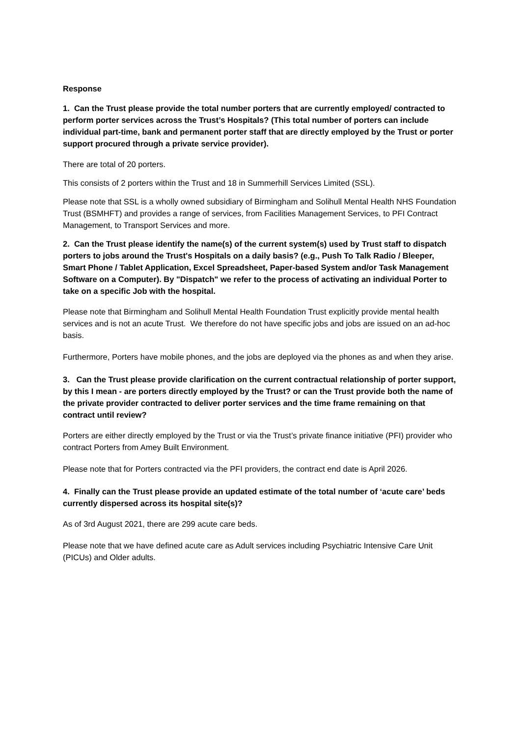Response
1. Can the Trust please provide the total number porters that are currently employed/ contracted to perform porter services across the Trust’s Hospitals? (This total number of porters can include individual part-time, bank and permanent porter staff that are directly employed by the Trust or porter support procured through a private service provider).
There are total of 20 porters.
This consists of 2 porters within the Trust and 18 in Summerhill Services Limited (SSL).
Please note that SSL is a wholly owned subsidiary of Birmingham and Solihull Mental Health NHS Foundation Trust (BSMHFT) and provides a range of services, from Facilities Management Services, to PFI Contract Management, to Transport Services and more.
2. Can the Trust please identify the name(s) of the current system(s) used by Trust staff to dispatch porters to jobs around the Trust's Hospitals on a daily basis? (e.g., Push To Talk Radio / Bleeper, Smart Phone / Tablet Application, Excel Spreadsheet, Paper-based System and/or Task Management Software on a Computer). By "Dispatch" we refer to the process of activating an individual Porter to take on a specific Job with the hospital.
Please note that Birmingham and Solihull Mental Health Foundation Trust explicitly provide mental health services and is not an acute Trust. We therefore do not have specific jobs and jobs are issued on an ad-hoc basis.
Furthermore, Porters have mobile phones, and the jobs are deployed via the phones as and when they arise.
3. Can the Trust please provide clarification on the current contractual relationship of porter support, by this I mean - are porters directly employed by the Trust? or can the Trust provide both the name of the private provider contracted to deliver porter services and the time frame remaining on that contract until review?
Porters are either directly employed by the Trust or via the Trust’s private finance initiative (PFI) provider who contract Porters from Amey Built Environment.
Please note that for Porters contracted via the PFI providers, the contract end date is April 2026.
4. Finally can the Trust please provide an updated estimate of the total number of ‘acute care’ beds currently dispersed across its hospital site(s)?
As of 3rd August 2021, there are 299 acute care beds.
Please note that we have defined acute care as Adult services including Psychiatric Intensive Care Unit (PICUs) and Older adults.